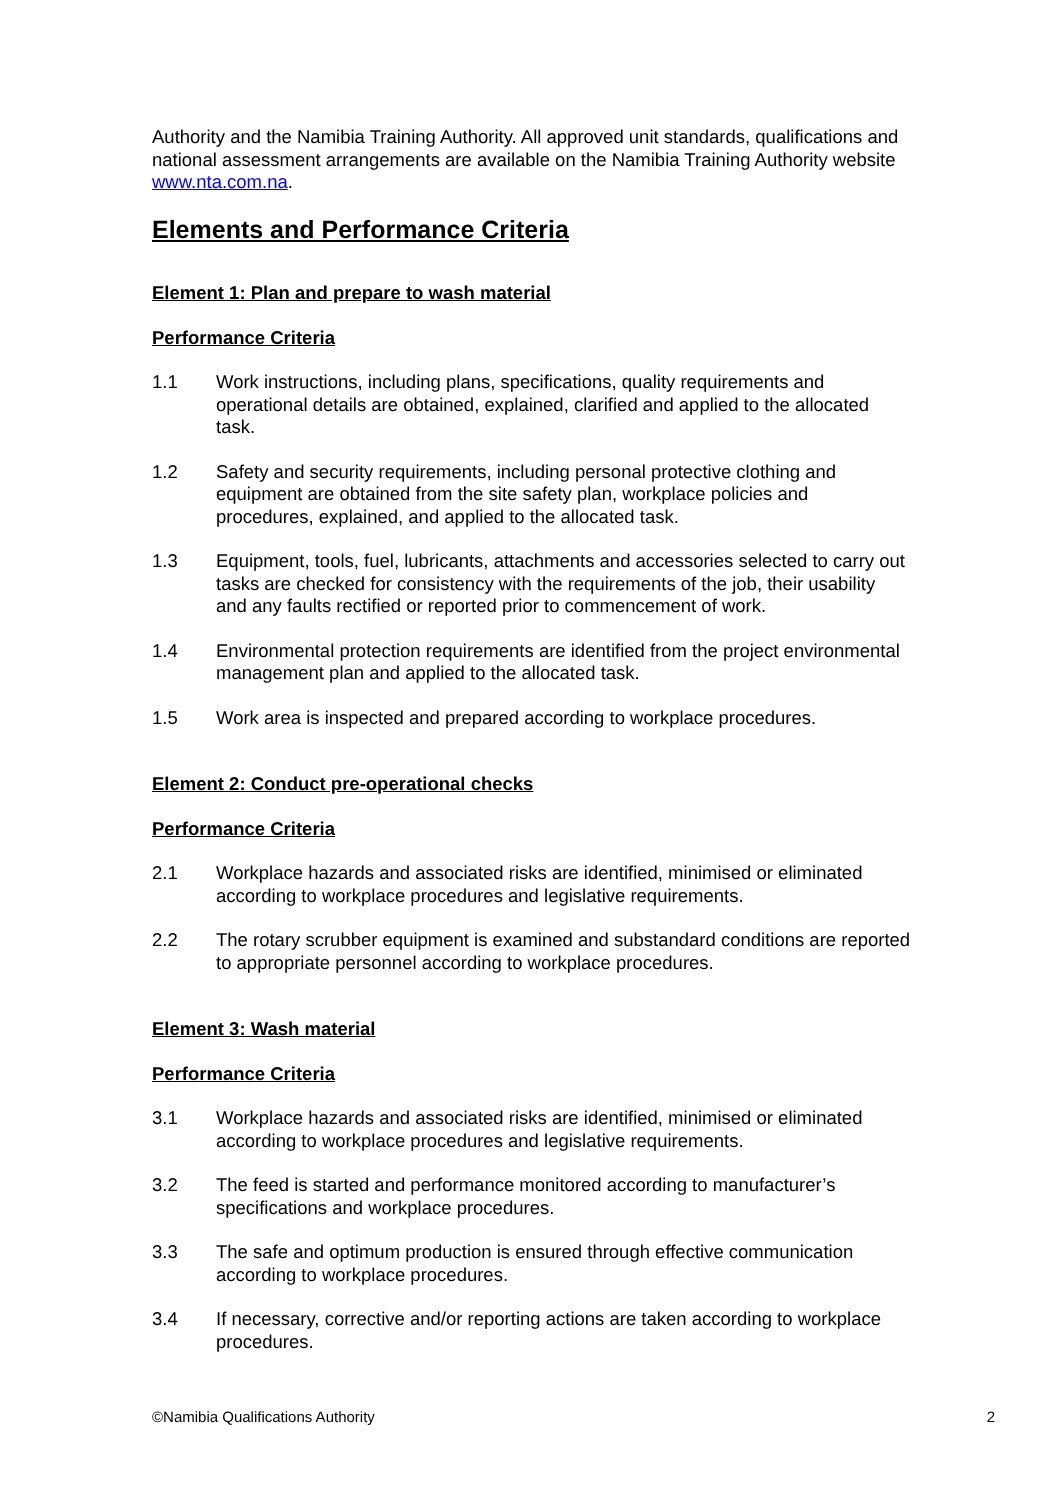Authority and the Namibia Training Authority. All approved unit standards, qualifications and national assessment arrangements are available on the Namibia Training Authority website www.nta.com.na.
Elements and Performance Criteria
Element 1: Plan and prepare to wash material
Performance Criteria
1.1 Work instructions, including plans, specifications, quality requirements and operational details are obtained, explained, clarified and applied to the allocated task.
1.2 Safety and security requirements, including personal protective clothing and equipment are obtained from the site safety plan, workplace policies and procedures, explained, and applied to the allocated task.
1.3 Equipment, tools, fuel, lubricants, attachments and accessories selected to carry out tasks are checked for consistency with the requirements of the job, their usability and any faults rectified or reported prior to commencement of work.
1.4 Environmental protection requirements are identified from the project environmental management plan and applied to the allocated task.
1.5 Work area is inspected and prepared according to workplace procedures.
Element 2: Conduct pre-operational checks
Performance Criteria
2.1 Workplace hazards and associated risks are identified, minimised or eliminated according to workplace procedures and legislative requirements.
2.2 The rotary scrubber equipment is examined and substandard conditions are reported to appropriate personnel according to workplace procedures.
Element 3: Wash material
Performance Criteria
3.1 Workplace hazards and associated risks are identified, minimised or eliminated according to workplace procedures and legislative requirements.
3.2 The feed is started and performance monitored according to manufacturer’s specifications and workplace procedures.
3.3 The safe and optimum production is ensured through effective communication according to workplace procedures.
3.4 If necessary, corrective and/or reporting actions are taken according to workplace procedures.
©Namibia Qualifications Authority 2